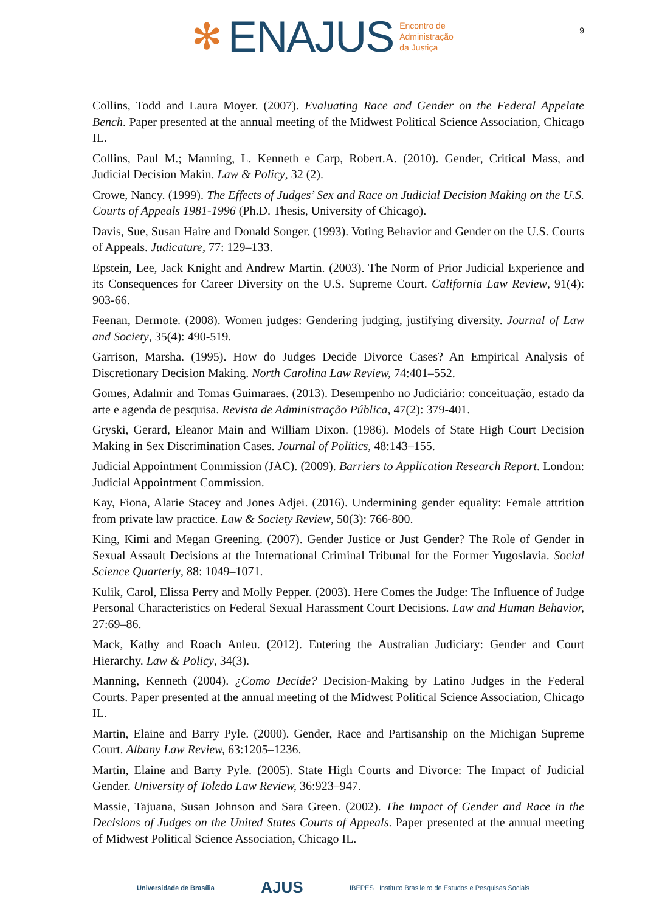9
✻ ENAJUS Encontro de
Administração
da Justiça
Collins, Todd and Laura Moyer. (2007). Evaluating Race and Gender on the Federal Appelate Bench. Paper presented at the annual meeting of the Midwest Political Science Association, Chicago IL.
Collins, Paul M.; Manning, L. Kenneth e Carp, Robert.A. (2010). Gender, Critical Mass, and Judicial Decision Makin. Law & Policy, 32 (2).
Crowe, Nancy. (1999). The Effects of Judges’ Sex and Race on Judicial Decision Making on the U.S. Courts of Appeals 1981-1996 (Ph.D. Thesis, University of Chicago).
Davis, Sue, Susan Haire and Donald Songer. (1993). Voting Behavior and Gender on the U.S. Courts of Appeals. Judicature, 77: 129–133.
Epstein, Lee, Jack Knight and Andrew Martin. (2003). The Norm of Prior Judicial Experience and its Consequences for Career Diversity on the U.S. Supreme Court. California Law Review, 91(4): 903-66.
Feenan, Dermote. (2008). Women judges: Gendering judging, justifying diversity. Journal of Law and Society, 35(4): 490-519.
Garrison, Marsha. (1995). How do Judges Decide Divorce Cases? An Empirical Analysis of Discretionary Decision Making. North Carolina Law Review, 74:401–552.
Gomes, Adalmir and Tomas Guimaraes. (2013). Desempenho no Judiciário: conceituação, estado da arte e agenda de pesquisa. Revista de Administração Pública, 47(2): 379-401.
Gryski, Gerard, Eleanor Main and William Dixon. (1986). Models of State High Court Decision Making in Sex Discrimination Cases. Journal of Politics, 48:143–155.
Judicial Appointment Commission (JAC). (2009). Barriers to Application Research Report. London: Judicial Appointment Commission.
Kay, Fiona, Alarie Stacey and Jones Adjei. (2016). Undermining gender equality: Female attrition from private law practice. Law & Society Review, 50(3): 766-800.
King, Kimi and Megan Greening. (2007). Gender Justice or Just Gender? The Role of Gender in Sexual Assault Decisions at the International Criminal Tribunal for the Former Yugoslavia. Social Science Quarterly, 88: 1049–1071.
Kulik, Carol, Elissa Perry and Molly Pepper. (2003). Here Comes the Judge: The Influence of Judge Personal Characteristics on Federal Sexual Harassment Court Decisions. Law and Human Behavior, 27:69–86.
Mack, Kathy and Roach Anleu. (2012). Entering the Australian Judiciary: Gender and Court Hierarchy. Law & Policy, 34(3).
Manning, Kenneth (2004). ¿Como Decide? Decision-Making by Latino Judges in the Federal Courts. Paper presented at the annual meeting of the Midwest Political Science Association, Chicago IL.
Martin, Elaine and Barry Pyle. (2000). Gender, Race and Partisanship on the Michigan Supreme Court. Albany Law Review, 63:1205–1236.
Martin, Elaine and Barry Pyle. (2005). State High Courts and Divorce: The Impact of Judicial Gender. University of Toledo Law Review, 36:923–947.
Massie, Tajuana, Susan Johnson and Sara Green. (2002). The Impact of Gender and Race in the Decisions of Judges on the United States Courts of Appeals. Paper presented at the annual meeting of Midwest Political Science Association, Chicago IL.
Universidade de Brasília AJUS IBEPES Instituto Brasileiro de Estudos e Pesquisas Sociais